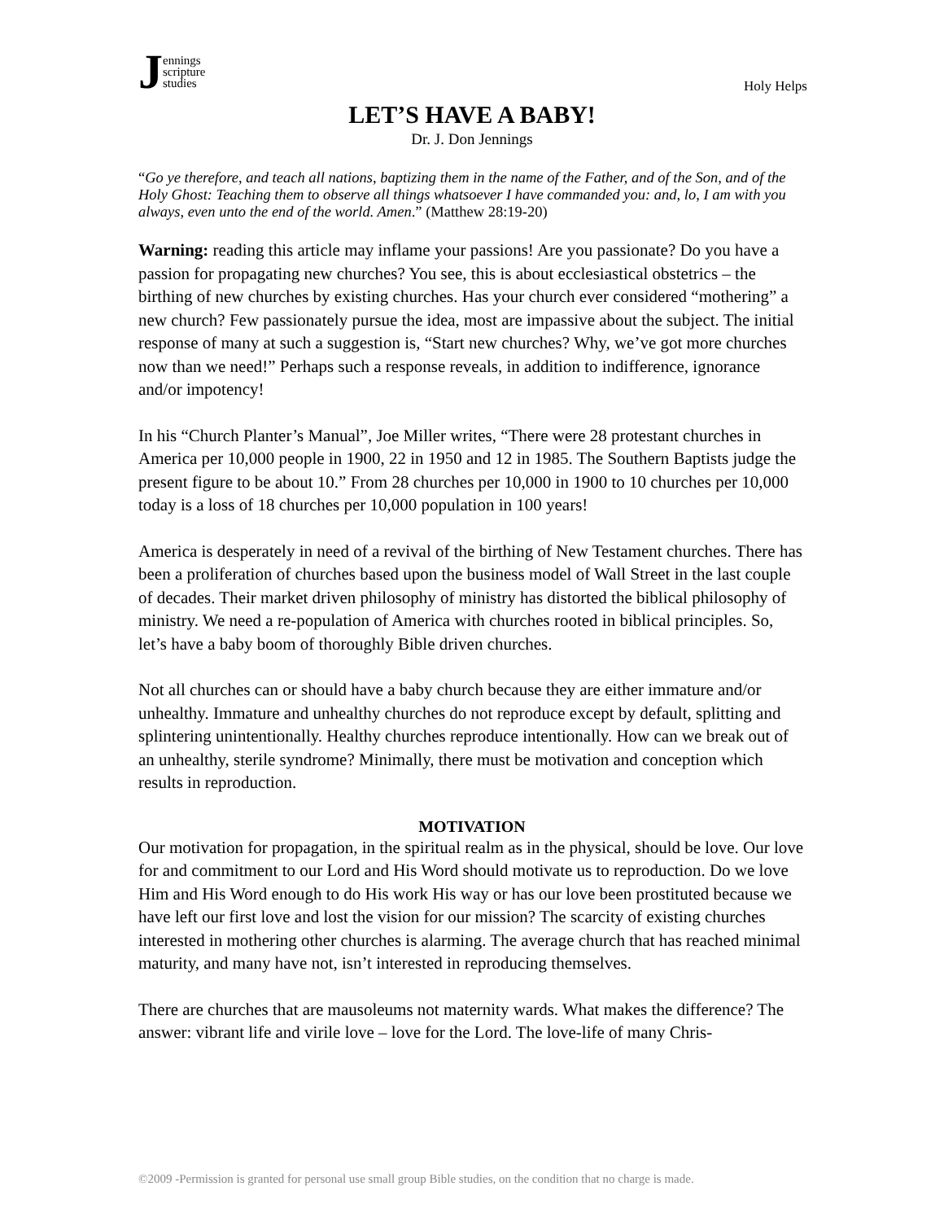Jennings
scripture
studies
Holy Helps
LET’S HAVE A BABY!
Dr. J. Don Jennings
“Go ye therefore, and teach all nations, baptizing them in the name of the Father, and of the Son, and of the Holy Ghost: Teaching them to observe all things whatsoever I have commanded you: and, lo, I am with you always, even unto the end of the world. Amen.” (Matthew 28:19-20)
Warning: reading this article may inflame your passions! Are you passionate? Do you have a passion for propagating new churches? You see, this is about ecclesiastical obstetrics – the birthing of new churches by existing churches. Has your church ever considered “mothering” a new church? Few passionately pursue the idea, most are impassive about the subject. The initial response of many at such a suggestion is, “Start new churches? Why, we’ve got more churches now than we need!” Perhaps such a response reveals, in addition to indifference, ignorance and/or impotency!
In his “Church Planter’s Manual”, Joe Miller writes, “There were 28 protestant churches in America per 10,000 people in 1900, 22 in 1950 and 12 in 1985. The Southern Baptists judge the present figure to be about 10.” From 28 churches per 10,000 in 1900 to 10 churches per 10,000 today is a loss of 18 churches per 10,000 population in 100 years!
America is desperately in need of a revival of the birthing of New Testament churches. There has been a proliferation of churches based upon the business model of Wall Street in the last couple of decades. Their market driven philosophy of ministry has distorted the biblical philosophy of ministry. We need a re-population of America with churches rooted in biblical principles. So, let’s have a baby boom of thoroughly Bible driven churches.
Not all churches can or should have a baby church because they are either immature and/or unhealthy. Immature and unhealthy churches do not reproduce except by default, splitting and splintering unintentionally. Healthy churches reproduce intentionally. How can we break out of an unhealthy, sterile syndrome? Minimally, there must be motivation and conception which results in reproduction.
MOTIVATION
Our motivation for propagation, in the spiritual realm as in the physical, should be love. Our love for and commitment to our Lord and His Word should motivate us to reproduction. Do we love Him and His Word enough to do His work His way or has our love been prostituted because we have left our first love and lost the vision for our mission? The scarcity of existing churches interested in mothering other churches is alarming. The average church that has reached minimal maturity, and many have not, isn’t interested in reproducing themselves.
There are churches that are mausoleums not maternity wards. What makes the difference? The answer: vibrant life and virile love – love for the Lord. The love-life of many Chris-
©2009 -Permission is granted for personal use small group Bible studies, on the condition that no charge is made.